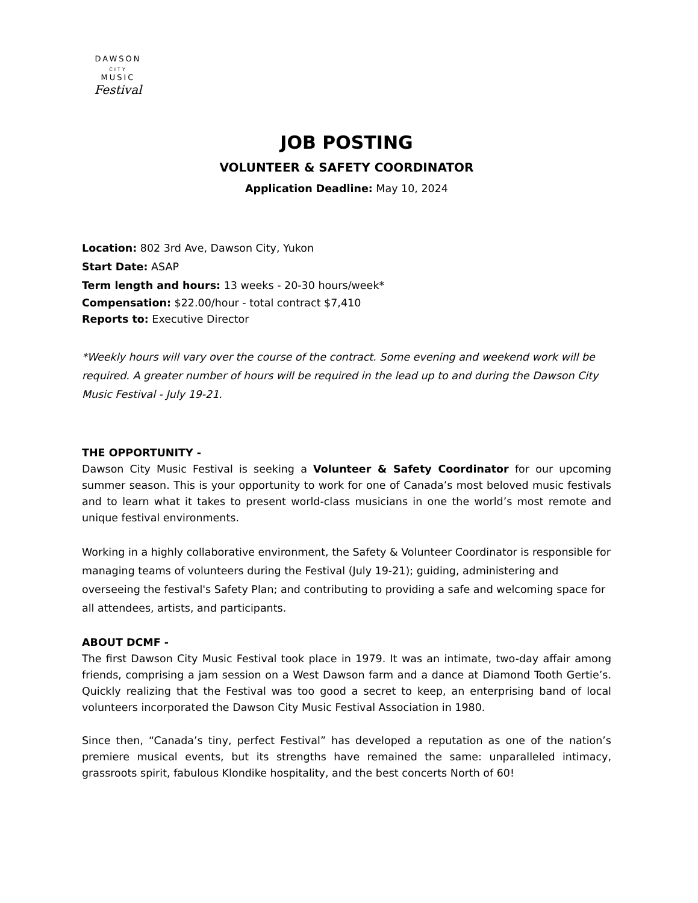DAWSON
CITY
MUSIC
Festival
JOB POSTING
VOLUNTEER & SAFETY COORDINATOR
Application Deadline: May 10, 2024
Location: 802 3rd Ave, Dawson City, Yukon
Start Date: ASAP
Term length and hours: 13 weeks - 20-30 hours/week*
Compensation: $22.00/hour - total contract $7,410
Reports to: Executive Director
*Weekly hours will vary over the course of the contract. Some evening and weekend work will be required. A greater number of hours will be required in the lead up to and during the Dawson City Music Festival - July 19-21.
THE OPPORTUNITY -
Dawson City Music Festival is seeking a Volunteer & Safety Coordinator for our upcoming summer season. This is your opportunity to work for one of Canada’s most beloved music festivals and to learn what it takes to present world-class musicians in one the world’s most remote and unique festival environments.
Working in a highly collaborative environment, the Safety & Volunteer Coordinator is responsible for managing teams of volunteers during the Festival (July 19-21); guiding, administering and overseeing the festival's Safety Plan; and contributing to providing a safe and welcoming space for all attendees, artists, and participants.
ABOUT DCMF -
The first Dawson City Music Festival took place in 1979. It was an intimate, two-day affair among friends, comprising a jam session on a West Dawson farm and a dance at Diamond Tooth Gertie’s. Quickly realizing that the Festival was too good a secret to keep, an enterprising band of local volunteers incorporated the Dawson City Music Festival Association in 1980.
Since then, “Canada’s tiny, perfect Festival” has developed a reputation as one of the nation’s premiere musical events, but its strengths have remained the same: unparalleled intimacy, grassroots spirit, fabulous Klondike hospitality, and the best concerts North of 60!